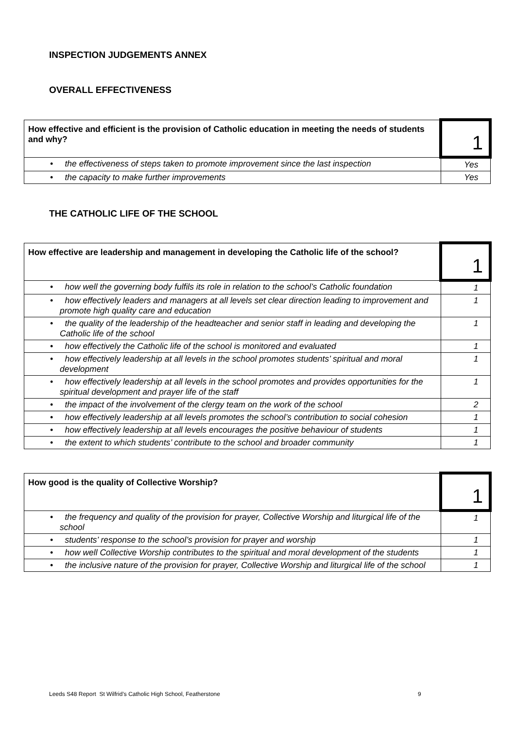INSPECTION JUDGEMENTS ANNEX
OVERALL EFFECTIVENESS
| How effective and efficient is the provision of Catholic education in meeting the needs of students and why? | 1 |
| • the effectiveness of steps taken to promote improvement since the last inspection | Yes |
| • the capacity to make further improvements | Yes |
THE CATHOLIC LIFE OF THE SCHOOL
| How effective are leadership and management in developing the Catholic life of the school? | 1 |
| • how well the governing body fulfils its role in relation to the school’s Catholic foundation | 1 |
| • how effectively leaders and managers at all levels set clear direction leading to improvement and promote high quality care and education | 1 |
| • the quality of the leadership of the headteacher and senior staff in leading and developing the Catholic life of the school | 1 |
| • how effectively the Catholic life of the school is monitored and evaluated | 1 |
| • how effectively leadership at all levels in the school promotes students’ spiritual and moral development | 1 |
| • how effectively leadership at all levels in the school promotes and provides opportunities for the spiritual development and prayer life of the staff | 1 |
| • the impact of the involvement of the clergy team on the work of the school | 2 |
| • how effectively leadership at all levels promotes the school’s contribution to social cohesion | 1 |
| • how effectively leadership at all levels encourages the positive behaviour of students | 1 |
| • the extent to which students’ contribute to the school and broader community | 1 |
| How good is the quality of Collective Worship? | 1 |
| • the frequency and quality of the provision for prayer, Collective Worship and liturgical life of the school | 1 |
| • students’ response to the school’s provision for prayer and worship | 1 |
| • how well Collective Worship contributes to the spiritual and moral development of the students | 1 |
| • the inclusive nature of the provision for prayer, Collective Worship and liturgical life of the school | 1 |
Leeds S48 Report St Wilfrid’s Catholic High School, Featherstone
9